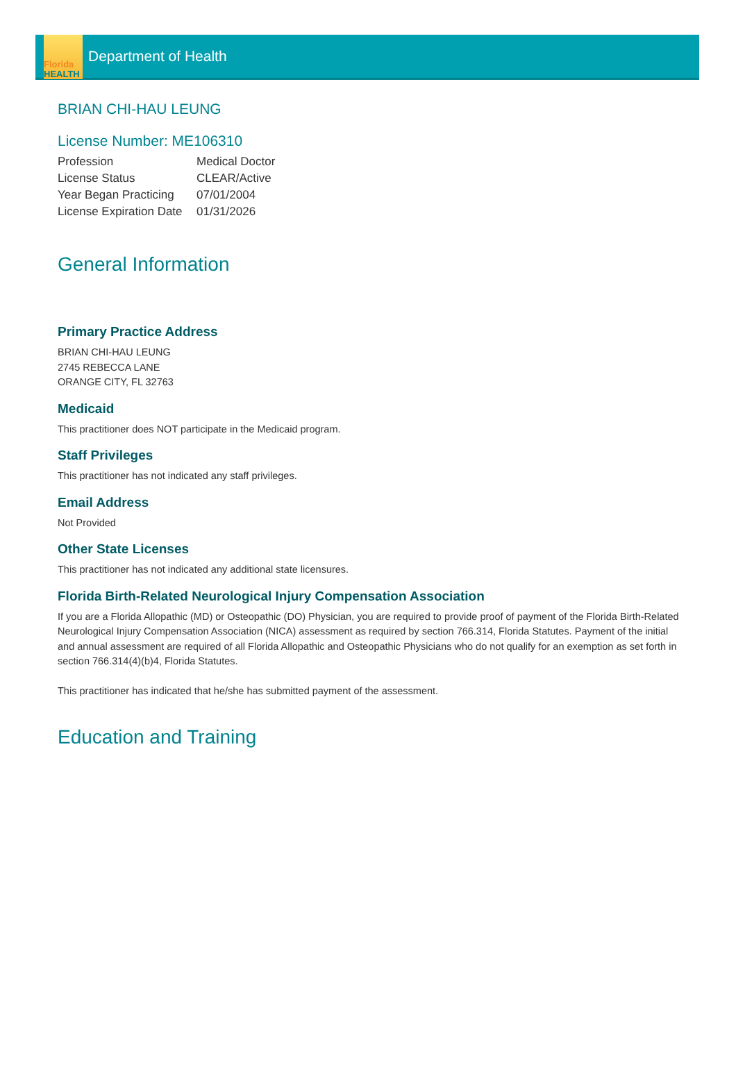Florida
HEALTH
Department of Health
BRIAN CHI-HAU LEUNG
License Number: ME106310
| Profession | Medical Doctor |
| License Status | CLEAR/Active |
| Year Began Practicing | 07/01/2004 |
| License Expiration Date | 01/31/2026 |
General Information
Primary Practice Address
BRIAN CHI-HAU LEUNG
2745 REBECCA LANE
ORANGE CITY, FL 32763
Medicaid
This practitioner does NOT participate in the Medicaid program.
Staff Privileges
This practitioner has not indicated any staff privileges.
Email Address
Not Provided
Other State Licenses
This practitioner has not indicated any additional state licensures.
Florida Birth-Related Neurological Injury Compensation Association
If you are a Florida Allopathic (MD) or Osteopathic (DO) Physician, you are required to provide proof of payment of the Florida Birth-Related Neurological Injury Compensation Association (NICA) assessment as required by section 766.314, Florida Statutes. Payment of the initial and annual assessment are required of all Florida Allopathic and Osteopathic Physicians who do not qualify for an exemption as set forth in section 766.314(4)(b)4, Florida Statutes.
This practitioner has indicated that he/she has submitted payment of the assessment.
Education and Training